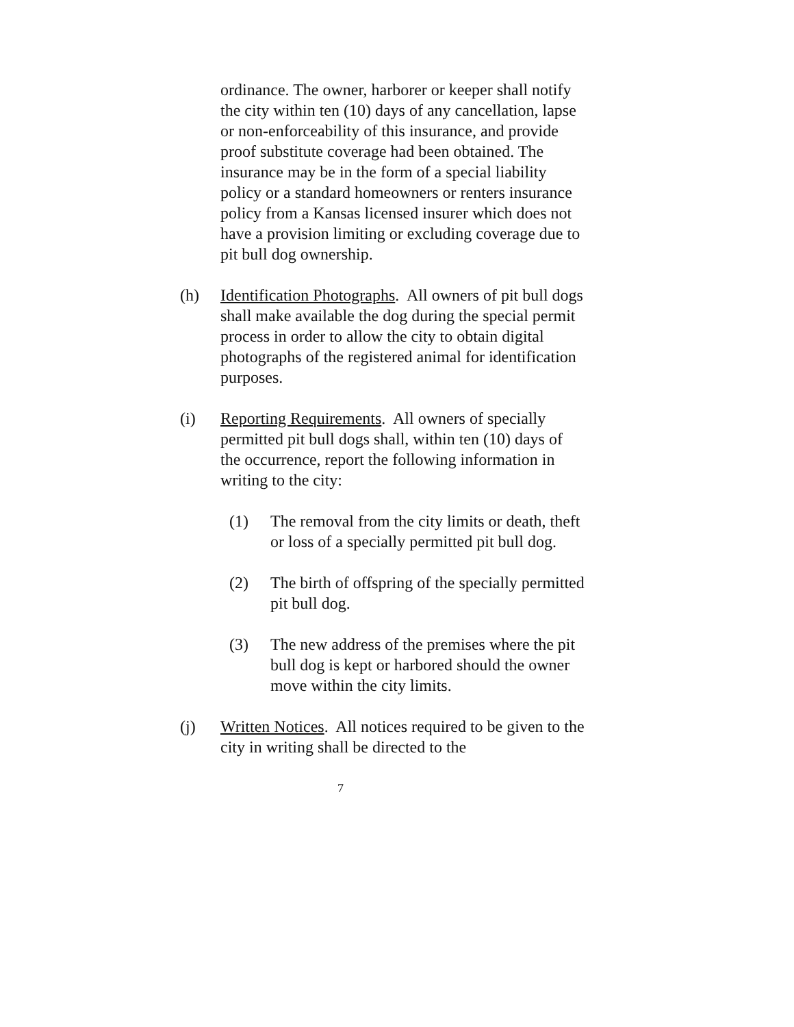ordinance. The owner, harborer or keeper shall notify the city within ten (10) days of any cancellation, lapse or non-enforceability of this insurance, and provide proof substitute coverage had been obtained. The insurance may be in the form of a special liability policy or a standard homeowners or renters insurance policy from a Kansas licensed insurer which does not have a provision limiting or excluding coverage due to pit bull dog ownership.
(h) Identification Photographs. All owners of pit bull dogs shall make available the dog during the special permit process in order to allow the city to obtain digital photographs of the registered animal for identification purposes.
(i) Reporting Requirements. All owners of specially permitted pit bull dogs shall, within ten (10) days of the occurrence, report the following information in writing to the city:
(1) The removal from the city limits or death, theft or loss of a specially permitted pit bull dog.
(2) The birth of offspring of the specially permitted pit bull dog.
(3) The new address of the premises where the pit bull dog is kept or harbored should the owner move within the city limits.
(j) Written Notices. All notices required to be given to the city in writing shall be directed to the
7